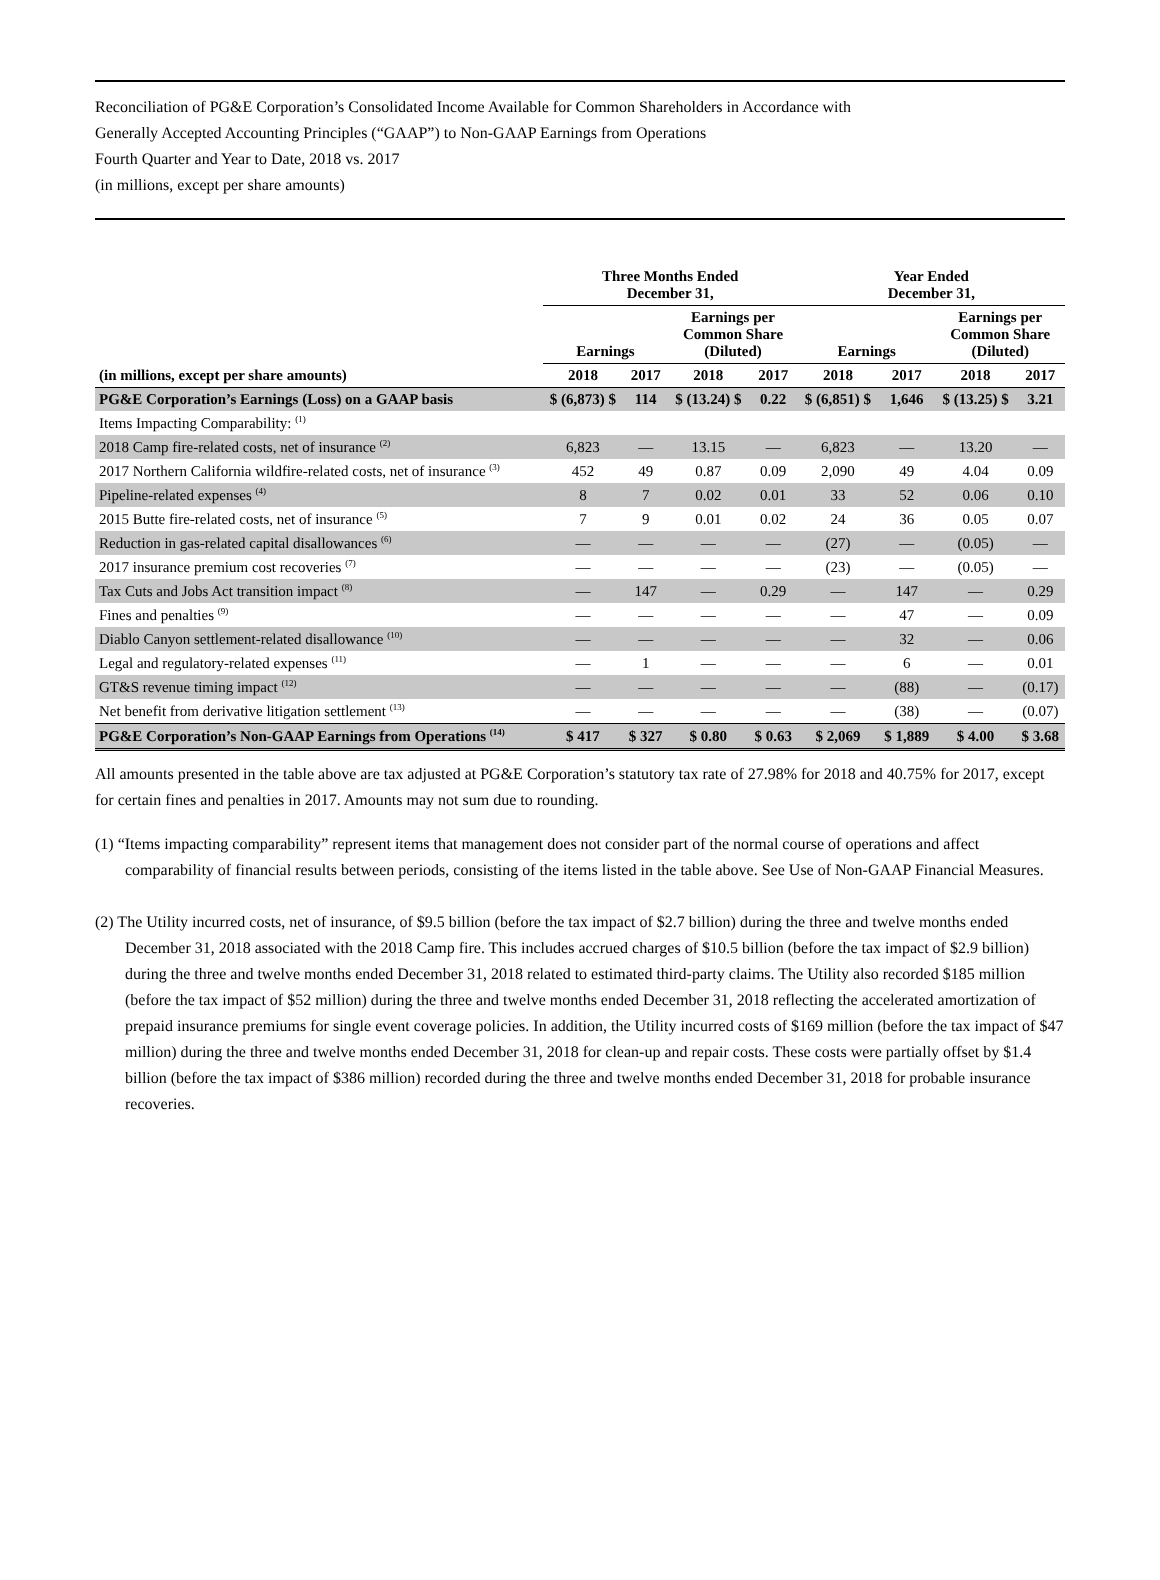Reconciliation of PG&E Corporation’s Consolidated Income Available for Common Shareholders in Accordance with
Generally Accepted Accounting Principles (“GAAP”) to Non-GAAP Earnings from Operations
Fourth Quarter and Year to Date, 2018 vs. 2017
(in millions, except per share amounts)
| | Three Months Ended December 31, | | | | Year Ended December 31, | | | |
| --- | --- | --- | --- | --- | --- | --- | --- | --- |
| | Earnings | | Earnings per Common Share (Diluted) | | Earnings | | Earnings per Common Share (Diluted) | |
| (in millions, except per share amounts) | 2018 | 2017 | 2018 | 2017 | 2018 | 2017 | 2018 | 2017 |
| PG&E Corporation’s Earnings (Loss) on a GAAP basis | $ (6,873) $ | 114 | $ (13.24) $ | 0.22 | $ (6,851) $ | 1,646 | $ (13.25) $ | 3.21 |
| Items Impacting Comparability: <sup>(1)</sup> | | | | | | | | |
| 2018 Camp fire-related costs, net of insurance <sup>(2)</sup> | 6,823 | — | 13.15 | — | 6,823 | — | 13.20 | — |
| 2017 Northern California wildfire-related costs, net of insurance <sup>(3)</sup> | 452 | 49 | 0.87 | 0.09 | 2,090 | 49 | 4.04 | 0.09 |
| Pipeline-related expenses <sup>(4)</sup> | 8 | 7 | 0.02 | 0.01 | 33 | 52 | 0.06 | 0.10 |
| 2015 Butte fire-related costs, net of insurance <sup>(5)</sup> | 7 | 9 | 0.01 | 0.02 | 24 | 36 | 0.05 | 0.07 |
| Reduction in gas-related capital disallowances <sup>(6)</sup> | — | — | — | — | (27) | — | (0.05) | — |
| 2017 insurance premium cost recoveries <sup>(7)</sup> | — | — | — | — | (23) | — | (0.05) | — |
| Tax Cuts and Jobs Act transition impact <sup>(8)</sup> | — | 147 | — | 0.29 | — | 147 | — | 0.29 |
| Fines and penalties <sup>(9)</sup> | — | — | — | — | — | 47 | — | 0.09 |
| Diablo Canyon settlement-related disallowance <sup>(10)</sup> | — | — | — | — | — | 32 | — | 0.06 |
| Legal and regulatory-related expenses <sup>(11)</sup> | — | 1 | — | — | — | 6 | — | 0.01 |
| GT&S revenue timing impact <sup>(12)</sup> | — | — | — | — | — | (88) | — | (0.17) |
| Net benefit from derivative litigation settlement <sup>(13)</sup> | — | — | — | — | — | (38) | — | (0.07) |
| PG&E Corporation’s Non-GAAP Earnings from Operations <sup>(14)</sup> | $ 417 | $ 327 | $ 0.80 | $ 0.63 | $ 2,069 | $ 1,889 | $ 4.00 | $ 3.68 |
All amounts presented in the table above are tax adjusted at PG&E Corporation’s statutory tax rate of 27.98% for 2018 and 40.75% for 2017, except for certain fines and penalties in 2017. Amounts may not sum due to rounding.
(1) “Items impacting comparability” represent items that management does not consider part of the normal course of operations and affect comparability of financial results between periods, consisting of the items listed in the table above. See Use of Non-GAAP Financial Measures.
(2) The Utility incurred costs, net of insurance, of $9.5 billion (before the tax impact of $2.7 billion) during the three and twelve months ended December 31, 2018 associated with the 2018 Camp fire. This includes accrued charges of $10.5 billion (before the tax impact of $2.9 billion) during the three and twelve months ended December 31, 2018 related to estimated third-party claims. The Utility also recorded $185 million (before the tax impact of $52 million) during the three and twelve months ended December 31, 2018 reflecting the accelerated amortization of prepaid insurance premiums for single event coverage policies. In addition, the Utility incurred costs of $169 million (before the tax impact of $47 million) during the three and twelve months ended December 31, 2018 for clean-up and repair costs. These costs were partially offset by $1.4 billion (before the tax impact of $386 million) recorded during the three and twelve months ended December 31, 2018 for probable insurance recoveries.